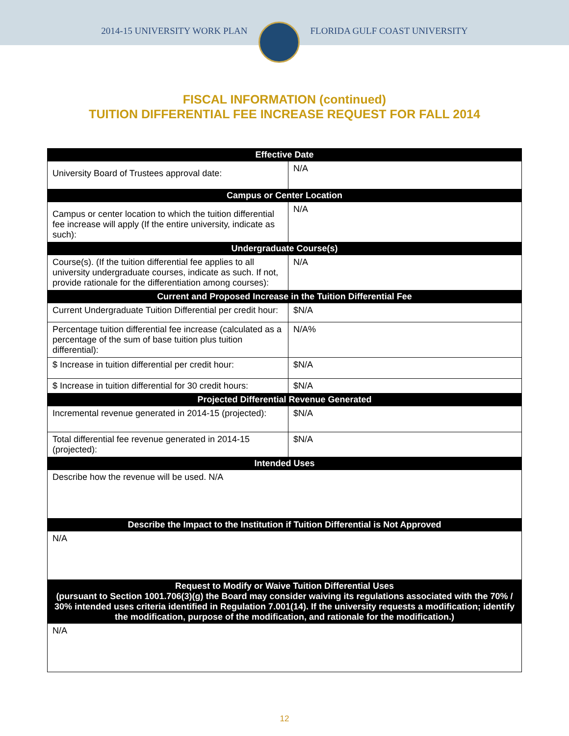2014-15 UNIVERSITY WORK PLAN FLORIDA GULF COAST UNIVERSITY
FISCAL INFORMATION (continued)
TUITION DIFFERENTIAL FEE INCREASE REQUEST FOR FALL 2014
| Effective Date | |
| --- | --- |
| University Board of Trustees approval date: | N/A |
| Campus or Center Location | |
| Campus or center location to which the tuition differential fee increase will apply (If the entire university, indicate as such): | N/A |
| Undergraduate Course(s) | |
| Course(s). (If the tuition differential fee applies to all university undergraduate courses, indicate as such. If not, provide rationale for the differentiation among courses): | N/A |
| Current and Proposed Increase in the Tuition Differential Fee | |
| Current Undergraduate Tuition Differential per credit hour: | $N/A |
| Percentage tuition differential fee increase (calculated as a percentage of the sum of base tuition plus tuition differential): | N/A% |
| $ Increase in tuition differential per credit hour: | $N/A |
| $ Increase in tuition differential for 30 credit hours: | $N/A |
| Projected Differential Revenue Generated | |
| Incremental revenue generated in 2014-15 (projected): | $N/A |
| Total differential fee revenue generated in 2014-15 (projected): | $N/A |
| Intended Uses | |
| Describe how the revenue will be used. N/A | |
| Describe the Impact to the Institution if Tuition Differential is Not Approved | |
| N/A | |
| Request to Modify or Waive Tuition Differential Uses (pursuant to Section 1001.706(3)(g) the Board may consider waiving its regulations associated with the 70% / 30% intended uses criteria identified in Regulation 7.001(14). If the university requests a modification; identify the modification, purpose of the modification, and rationale for the modification.) | |
| N/A | |
12